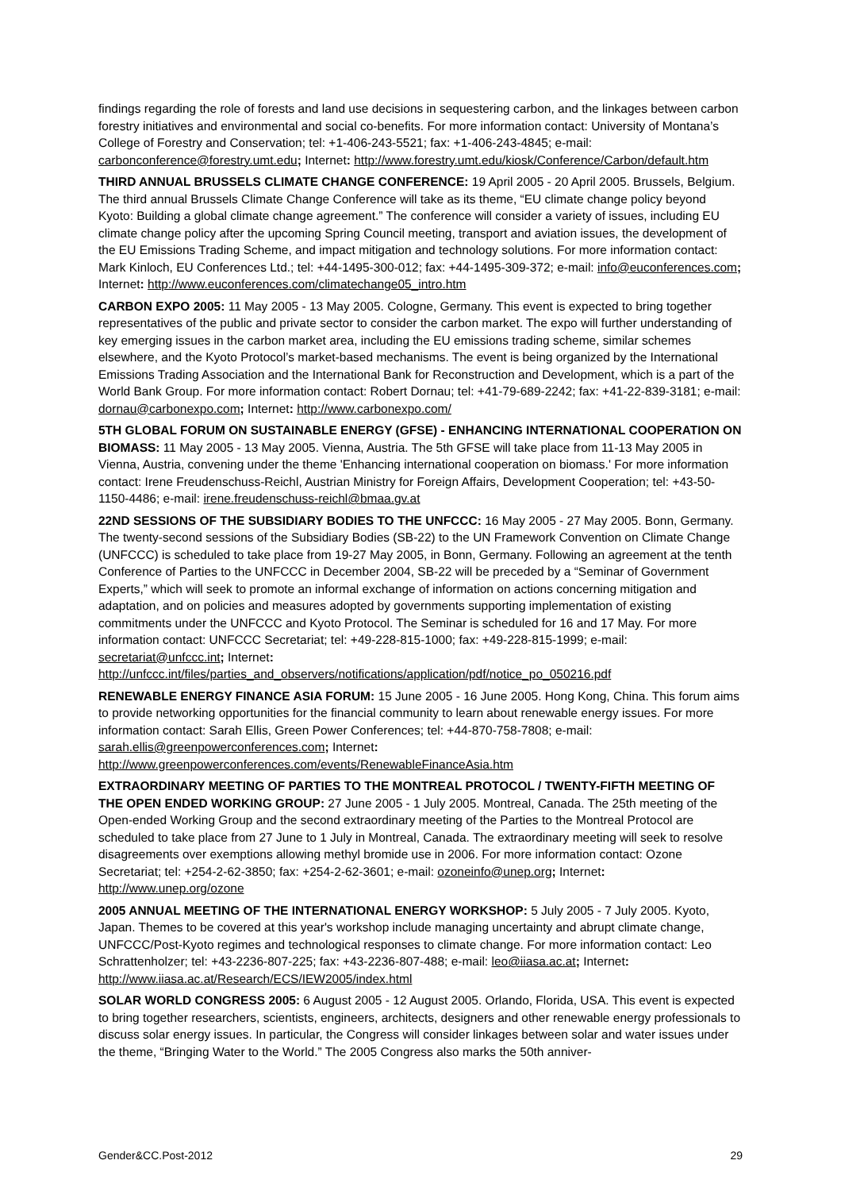findings regarding the role of forests and land use decisions in sequestering carbon, and the linkages between carbon forestry initiatives and environmental and social co-benefits. For more information contact: University of Montana’s College of Forestry and Conservation; tel: +1-406-243-5521; fax: +1-406-243-4845; e-mail: carbonconference@forestry.umt.edu; Internet: http://www.forestry.umt.edu/kiosk/Conference/Carbon/default.htm
THIRD ANNUAL BRUSSELS CLIMATE CHANGE CONFERENCE: 19 April 2005 - 20 April 2005. Brussels, Belgium. The third annual Brussels Climate Change Conference will take as its theme, “EU climate change policy beyond Kyoto: Building a global climate change agreement.” The conference will consider a variety of issues, including EU climate change policy after the upcoming Spring Council meeting, transport and aviation issues, the development of the EU Emissions Trading Scheme, and impact mitigation and technology solutions. For more information contact: Mark Kinloch, EU Conferences Ltd.; tel: +44-1495-300-012; fax: +44-1495-309-372; e-mail: info@euconferences.com; Internet: http://www.euconferences.com/climatechange05_intro.htm
CARBON EXPO 2005: 11 May 2005 - 13 May 2005. Cologne, Germany. This event is expected to bring together representatives of the public and private sector to consider the carbon market. The expo will further understanding of key emerging issues in the carbon market area, including the EU emissions trading scheme, similar schemes elsewhere, and the Kyoto Protocol’s market-based mechanisms. The event is being organized by the International Emissions Trading Association and the International Bank for Reconstruction and Development, which is a part of the World Bank Group. For more information contact: Robert Dornau; tel: +41-79-689-2242; fax: +41-22-839-3181; e-mail: dornau@carbonexpo.com; Internet: http://www.carbonexpo.com/
5TH GLOBAL FORUM ON SUSTAINABLE ENERGY (GFSE) - ENHANCING INTERNATIONAL COOPERATION ON BIOMASS: 11 May 2005 - 13 May 2005. Vienna, Austria. The 5th GFSE will take place from 11-13 May 2005 in Vienna, Austria, convening under the theme 'Enhancing international cooperation on biomass.' For more information contact: Irene Freudenschuss-Reichl, Austrian Ministry for Foreign Affairs, Development Cooperation; tel: +43-50-1150-4486; e-mail: irene.freudenschuss-reichl@bmaa.gv.at
22ND SESSIONS OF THE SUBSIDIARY BODIES TO THE UNFCCC: 16 May 2005 - 27 May 2005. Bonn, Germany. The twenty-second sessions of the Subsidiary Bodies (SB-22) to the UN Framework Convention on Climate Change (UNFCCC) is scheduled to take place from 19-27 May 2005, in Bonn, Germany. Following an agreement at the tenth Conference of Parties to the UNFCCC in December 2004, SB-22 will be preceded by a “Seminar of Government Experts,” which will seek to promote an informal exchange of information on actions concerning mitigation and adaptation, and on policies and measures adopted by governments supporting implementation of existing commitments under the UNFCCC and Kyoto Protocol. The Seminar is scheduled for 16 and 17 May. For more information contact: UNFCCC Secretariat; tel: +49-228-815-1000; fax: +49-228-815-1999; e-mail: secretariat@unfccc.int; Internet:
http://unfccc.int/files/parties_and_observers/notifications/application/pdf/notice_po_050216.pdf
RENEWABLE ENERGY FINANCE ASIA FORUM: 15 June 2005 - 16 June 2005. Hong Kong, China. This forum aims to provide networking opportunities for the financial community to learn about renewable energy issues. For more information contact: Sarah Ellis, Green Power Conferences; tel: +44-870-758-7808; e-mail: sarah.ellis@greenpowerconferences.com; Internet:
http://www.greenpowerconferences.com/events/RenewableFinanceAsia.htm
EXTRAORDINARY MEETING OF PARTIES TO THE MONTREAL PROTOCOL / TWENTY-FIFTH MEETING OF THE OPEN ENDED WORKING GROUP: 27 June 2005 - 1 July 2005. Montreal, Canada. The 25th meeting of the Open-ended Working Group and the second extraordinary meeting of the Parties to the Montreal Protocol are scheduled to take place from 27 June to 1 July in Montreal, Canada. The extraordinary meeting will seek to resolve disagreements over exemptions allowing methyl bromide use in 2006. For more information contact: Ozone Secretariat; tel: +254-2-62-3850; fax: +254-2-62-3601; e-mail: ozoneinfo@unep.org; Internet:
http://www.unep.org/ozone
2005 ANNUAL MEETING OF THE INTERNATIONAL ENERGY WORKSHOP: 5 July 2005 - 7 July 2005. Kyoto, Japan. Themes to be covered at this year's workshop include managing uncertainty and abrupt climate change, UNFCCC/Post-Kyoto regimes and technological responses to climate change. For more information contact: Leo Schrattenholzer; tel: +43-2236-807-225; fax: +43-2236-807-488; e-mail: leo@iiasa.ac.at; Internet:
http://www.iiasa.ac.at/Research/ECS/IEW2005/index.html
SOLAR WORLD CONGRESS 2005: 6 August 2005 - 12 August 2005. Orlando, Florida, USA. This event is expected to bring together researchers, scientists, engineers, architects, designers and other renewable energy professionals to discuss solar energy issues. In particular, the Congress will consider linkages between solar and water issues under the theme, “Bringing Water to the World.” The 2005 Congress also marks the 50th anniver-
Gender&CC.Post-2012 29